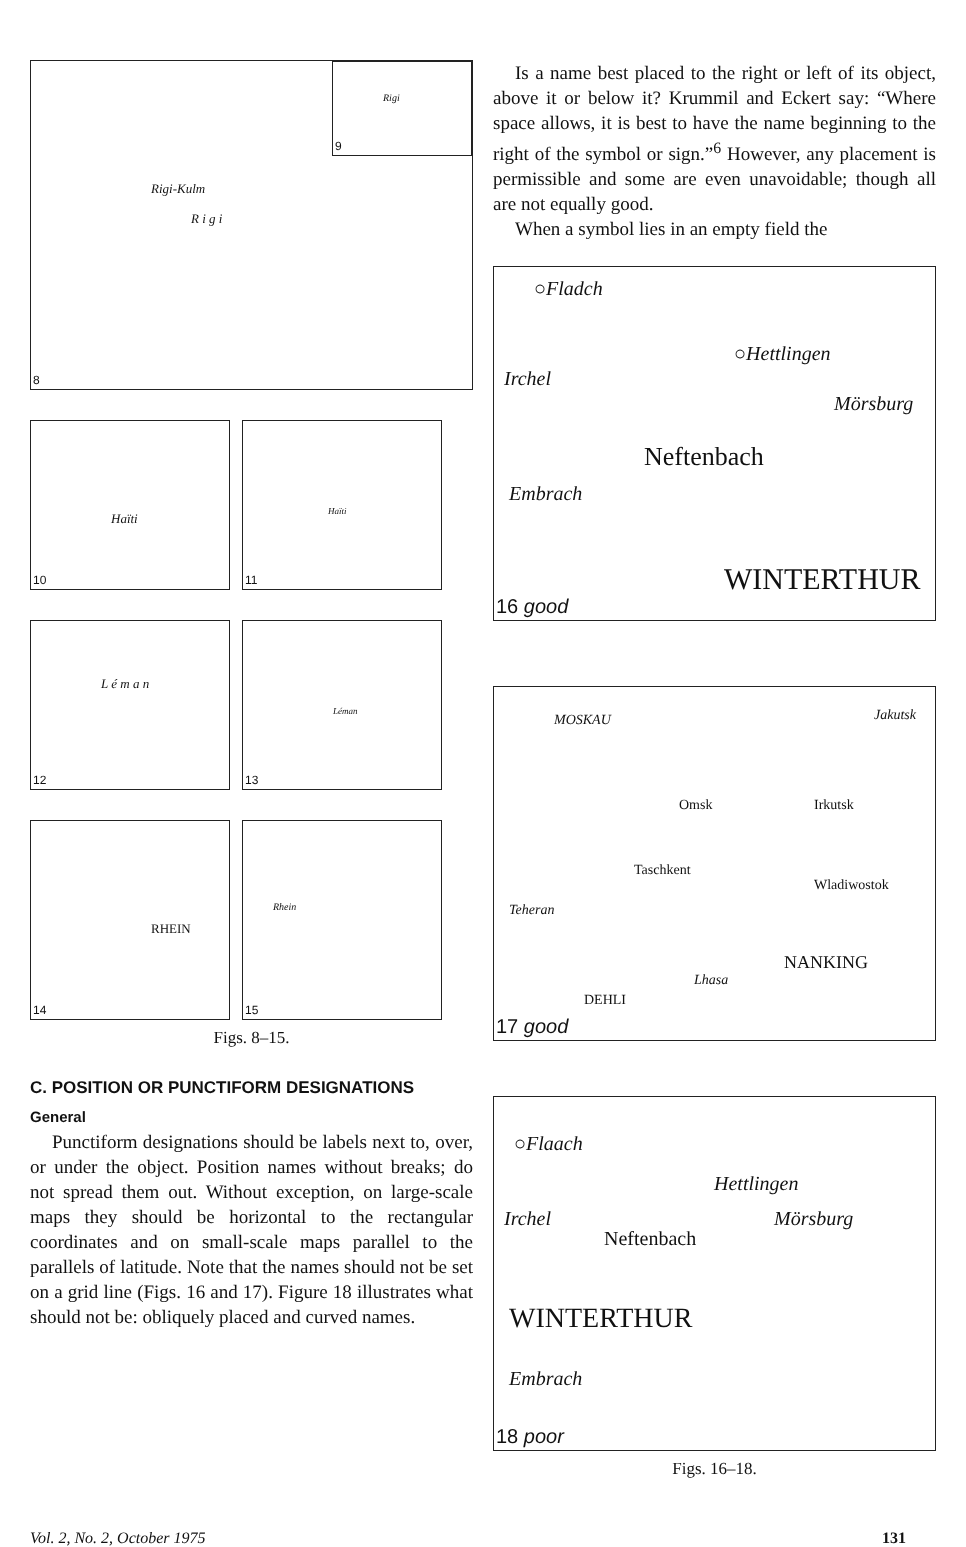Rigi-Kulm
R i g i
8
Rigi
9
Haïti
10
Haïti
11
L é m a n
12
Léman
13
RHEIN
14
Rhein
15
Figs. 8–15.
C. POSITION OR PUNCTIFORM DESIGNATIONS
General
Punctiform designations should be labels next to, over, or under the object. Position names without breaks; do not spread them out. Without exception, on large-scale maps they should be horizontal to the rectangular coordinates and on small-scale maps parallel to the parallels of latitude. Note that the names should not be set on a grid line (Figs. 16 and 17). Figure 18 illustrates what should not be: obliquely placed and curved names.
Is a name best placed to the right or left of its object, above it or below it? Krummil and Eckert say: “Where space allows, it is best to have the name beginning to the right of the symbol or sign.”<sup>6</sup> However, any placement is permissible and some are even unavoidable; though all are not equally good.
When a symbol lies in an empty field the
○Fladch
○Hettlingen
Mörsburg
Irchel
Neftenbach
Embrach
WINTERTHUR
16 good
MOSKAU Jakutsk
Omsk Irkutsk
Taschkent
Wladiwostok
Teheran
NANKING
Lhasa
DEHLI
17 good
○Flaach
Hettlingen
Mörsburg Irchel
Neftenbach
WINTERTHUR
Embrach
18 poor
Figs. 16–18.
Vol. 2, No. 2, October 1975 131